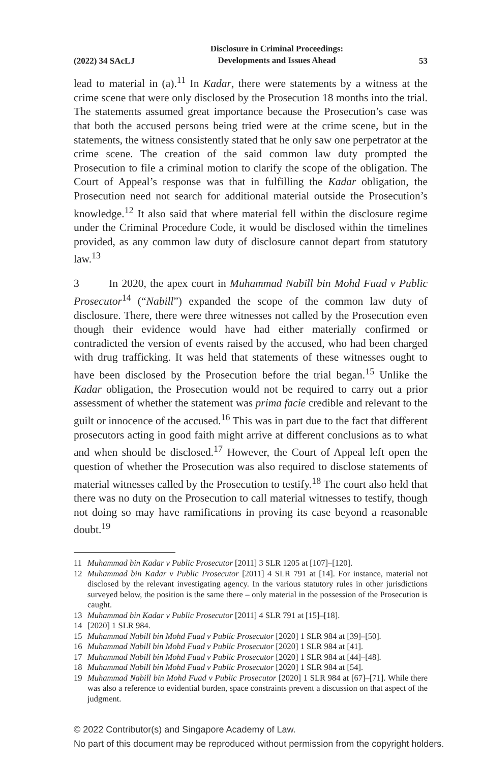(2022) 34 SAcLJ Disclosure in Criminal Proceedings:
Developments and Issues Ahead 53
lead to material in (a).<sup>11</sup> In Kadar, there were statements by a witness at the crime scene that were only disclosed by the Prosecution 18 months into the trial. The statements assumed great importance because the Prosecution’s case was that both the accused persons being tried were at the crime scene, but in the statements, the witness consistently stated that he only saw one perpetrator at the crime scene. The creation of the said common law duty prompted the Prosecution to file a criminal motion to clarify the scope of the obligation. The Court of Appeal’s response was that in fulfilling the Kadar obligation, the Prosecution need not search for additional material outside the Prosecution’s knowledge.<sup>12</sup> It also said that where material fell within the disclosure regime under the Criminal Procedure Code, it would be disclosed within the timelines provided, as any common law duty of disclosure cannot depart from statutory law.<sup>13</sup>
3 In 2020, the apex court in Muhammad Nabill bin Mohd Fuad v Public Prosecutor<sup>14</sup> (“Nabill”) expanded the scope of the common law duty of disclosure. There, there were three witnesses not called by the Prosecution even though their evidence would have had either materially confirmed or contradicted the version of events raised by the accused, who had been charged with drug trafficking. It was held that statements of these witnesses ought to have been disclosed by the Prosecution before the trial began.<sup>15</sup> Unlike the Kadar obligation, the Prosecution would not be required to carry out a prior assessment of whether the statement was prima facie credible and relevant to the guilt or innocence of the accused.<sup>16</sup> This was in part due to the fact that different prosecutors acting in good faith might arrive at different conclusions as to what and when should be disclosed.<sup>17</sup> However, the Court of Appeal left open the question of whether the Prosecution was also required to disclose statements of material witnesses called by the Prosecution to testify.<sup>18</sup> The court also held that there was no duty on the Prosecution to call material witnesses to testify, though not doing so may have ramifications in proving its case beyond a reasonable doubt.<sup>19</sup>
11 Muhammad bin Kadar v Public Prosecutor [2011] 3 SLR 1205 at [107]–[120].
12 Muhammad bin Kadar v Public Prosecutor [2011] 4 SLR 791 at [14]. For instance, material not disclosed by the relevant investigating agency. In the various statutory rules in other jurisdictions surveyed below, the position is the same there – only material in the possession of the Prosecution is caught.
13 Muhammad bin Kadar v Public Prosecutor [2011] 4 SLR 791 at [15]–[18].
14 [2020] 1 SLR 984.
15 Muhammad Nabill bin Mohd Fuad v Public Prosecutor [2020] 1 SLR 984 at [39]–[50].
16 Muhammad Nabill bin Mohd Fuad v Public Prosecutor [2020] 1 SLR 984 at [41].
17 Muhammad Nabill bin Mohd Fuad v Public Prosecutor [2020] 1 SLR 984 at [44]–[48].
18 Muhammad Nabill bin Mohd Fuad v Public Prosecutor [2020] 1 SLR 984 at [54].
19 Muhammad Nabill bin Mohd Fuad v Public Prosecutor [2020] 1 SLR 984 at [67]–[71]. While there was also a reference to evidential burden, space constraints prevent a discussion on that aspect of the judgment.
© 2022 Contributor(s) and Singapore Academy of Law.
No part of this document may be reproduced without permission from the copyright holders.